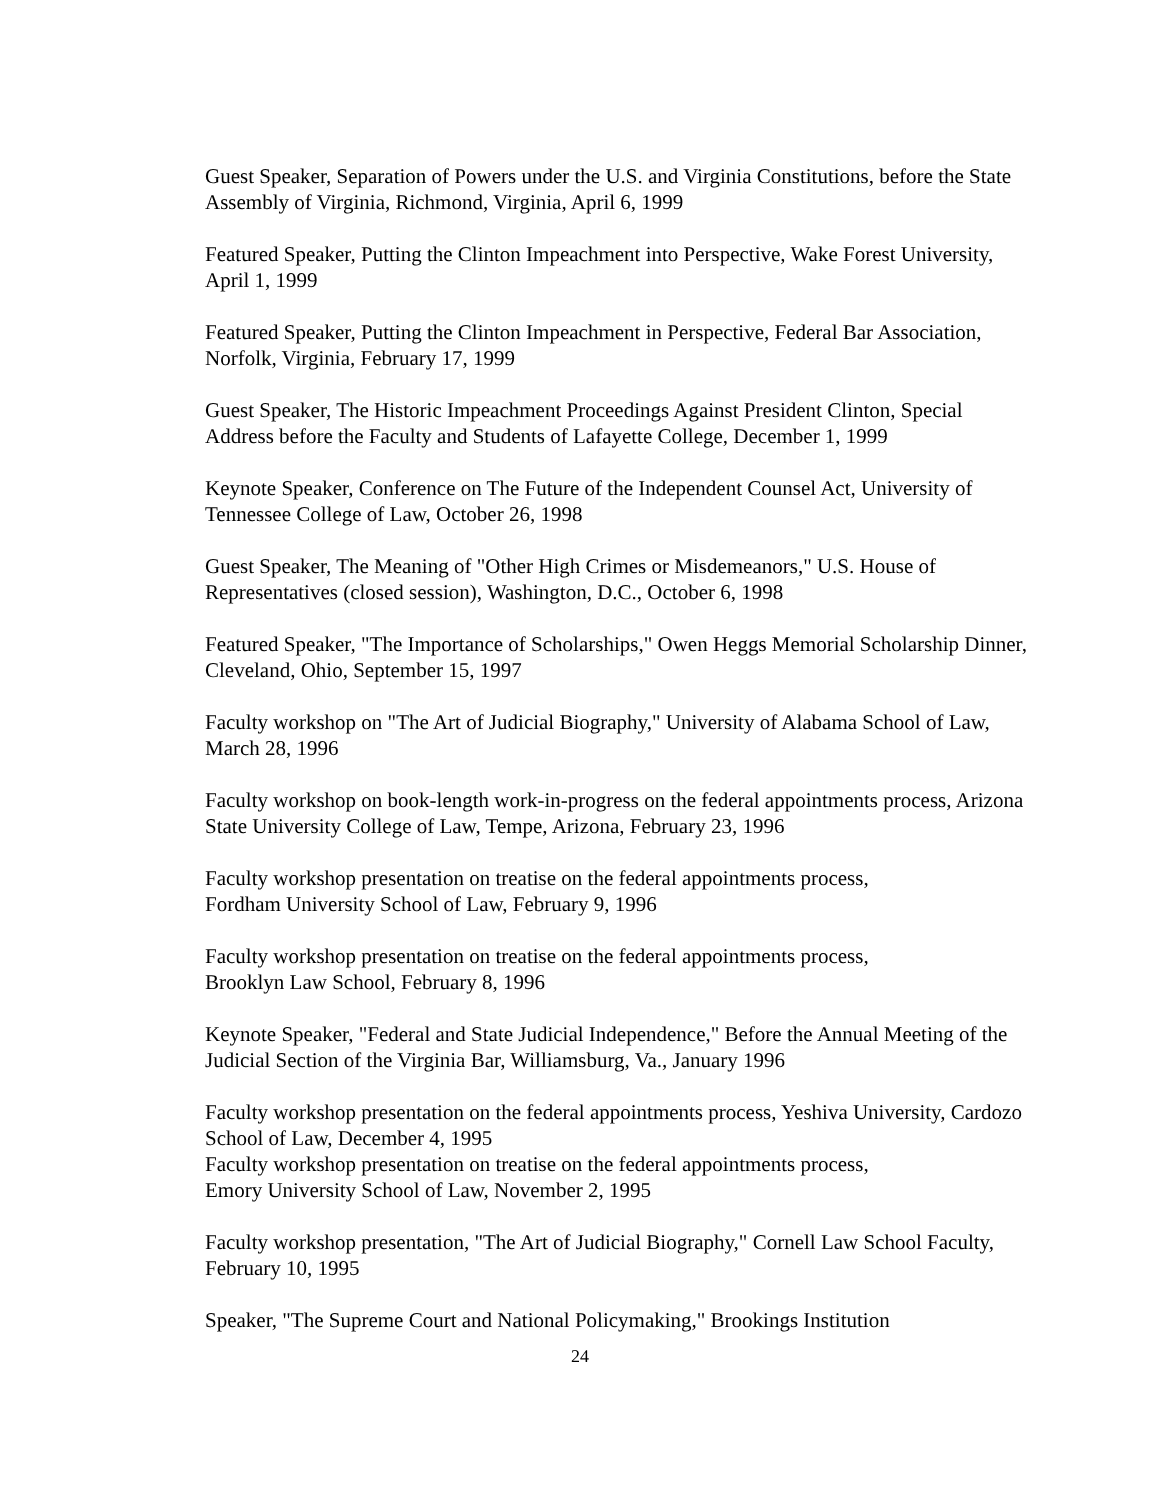Guest Speaker, Separation of Powers under the U.S. and Virginia Constitutions, before the State Assembly of Virginia, Richmond, Virginia, April 6, 1999
Featured Speaker, Putting the Clinton Impeachment into Perspective, Wake Forest University, April 1, 1999
Featured Speaker, Putting the Clinton Impeachment in Perspective, Federal Bar Association, Norfolk, Virginia, February 17, 1999
Guest Speaker, The Historic Impeachment Proceedings Against President Clinton, Special Address before the Faculty and Students of Lafayette College, December 1, 1999
Keynote Speaker, Conference on The Future of the Independent Counsel Act, University of Tennessee College of Law, October 26, 1998
Guest Speaker, The Meaning of "Other High Crimes or Misdemeanors," U.S. House of Representatives (closed session), Washington, D.C., October 6, 1998
Featured Speaker, "The Importance of Scholarships," Owen Heggs Memorial Scholarship Dinner, Cleveland, Ohio, September 15, 1997
Faculty workshop on "The Art of Judicial Biography," University of Alabama School of Law, March 28, 1996
Faculty workshop on book-length work-in-progress on the federal appointments process, Arizona State University College of Law, Tempe, Arizona, February 23, 1996
Faculty workshop presentation on treatise on the federal appointments process,
Fordham University School of Law, February 9, 1996
Faculty workshop presentation on treatise on the federal appointments process,
Brooklyn Law School, February 8, 1996
Keynote Speaker, "Federal and State Judicial Independence," Before the Annual Meeting of the Judicial Section of the Virginia Bar, Williamsburg, Va., January 1996
Faculty workshop presentation on the federal appointments process, Yeshiva University, Cardozo School of Law, December 4, 1995
Faculty workshop presentation on treatise on the federal appointments process,
Emory University School of Law, November 2, 1995
Faculty workshop presentation, "The Art of Judicial Biography," Cornell Law School Faculty, February 10, 1995
Speaker, "The Supreme Court and National Policymaking," Brookings Institution
24